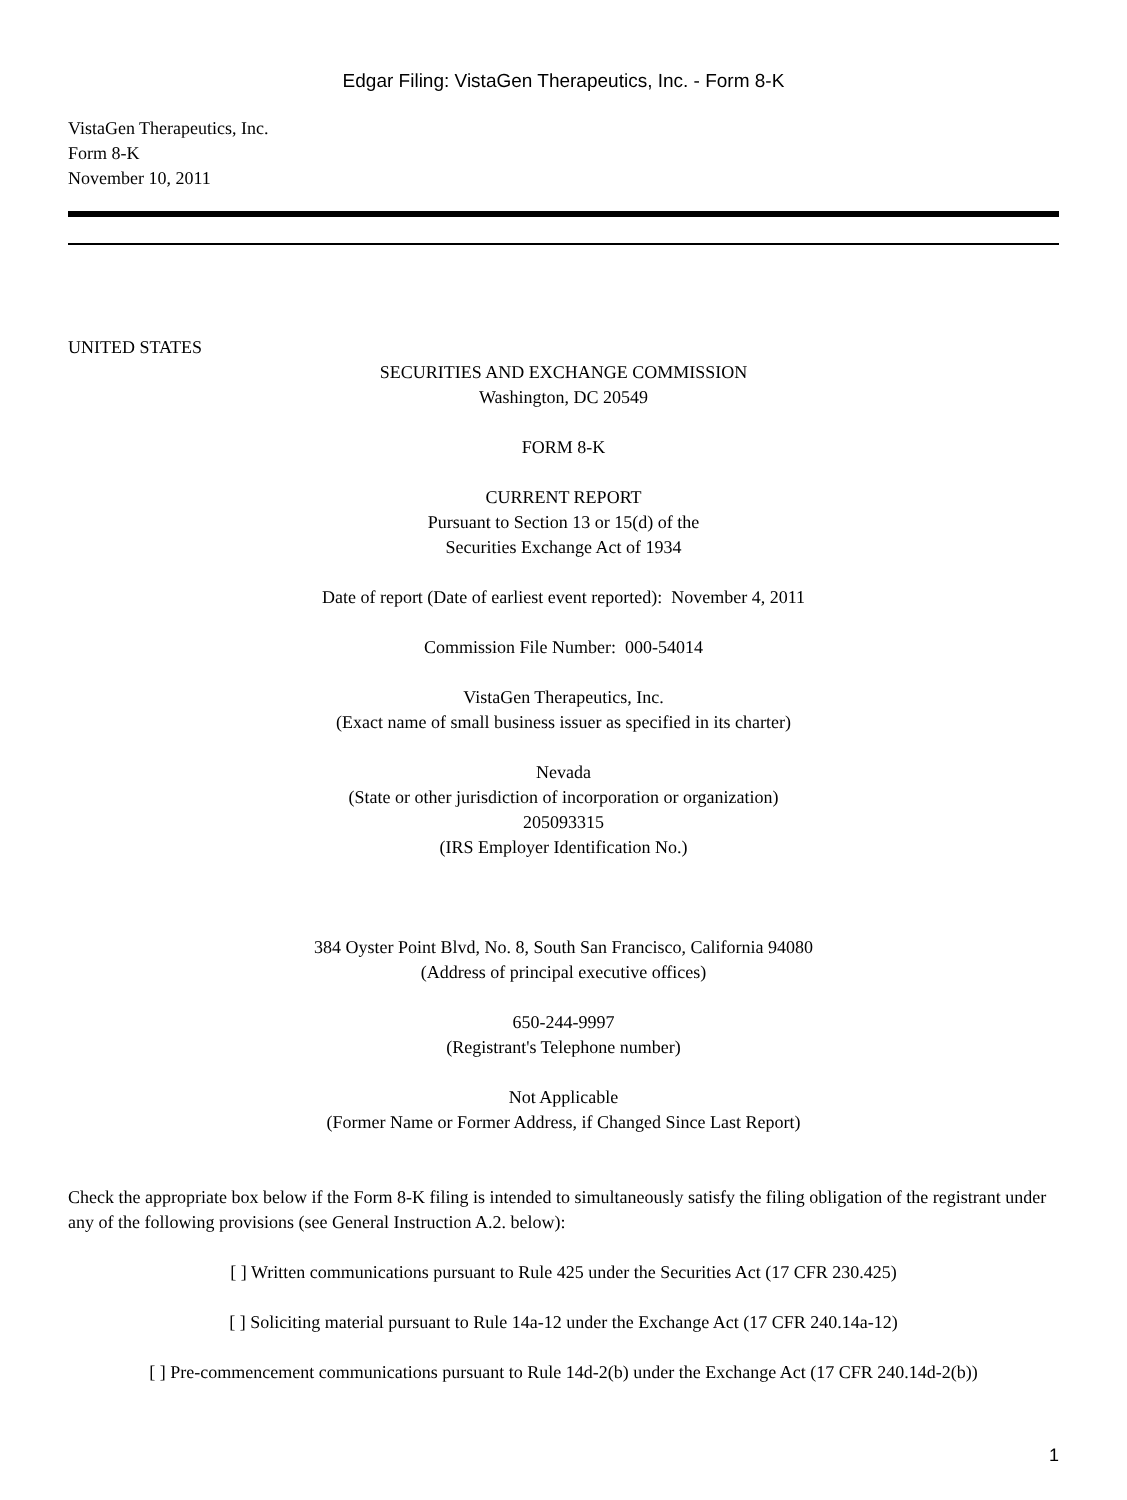Edgar Filing: VistaGen Therapeutics, Inc. - Form 8-K
VistaGen Therapeutics, Inc.
Form 8-K
November 10, 2011
UNITED STATES
SECURITIES AND EXCHANGE COMMISSION
Washington, DC 20549
FORM 8-K
CURRENT REPORT
Pursuant to Section 13 or 15(d) of the
Securities Exchange Act of 1934
Date of report (Date of earliest event reported): November 4, 2011
Commission File Number: 000-54014
VistaGen Therapeutics, Inc.
(Exact name of small business issuer as specified in its charter)
Nevada
(State or other jurisdiction of incorporation or organization)
205093315
(IRS Employer Identification No.)
384 Oyster Point Blvd, No. 8, South San Francisco, California 94080
(Address of principal executive offices)
650-244-9997
(Registrant's Telephone number)
Not Applicable
(Former Name or Former Address, if Changed Since Last Report)
Check the appropriate box below if the Form 8-K filing is intended to simultaneously satisfy the filing obligation of the registrant under any of the following provisions (see General Instruction A.2. below):
[ ] Written communications pursuant to Rule 425 under the Securities Act (17 CFR 230.425)
[ ] Soliciting material pursuant to Rule 14a-12 under the Exchange Act (17 CFR 240.14a-12)
[ ] Pre-commencement communications pursuant to Rule 14d-2(b) under the Exchange Act (17 CFR 240.14d-2(b))
1